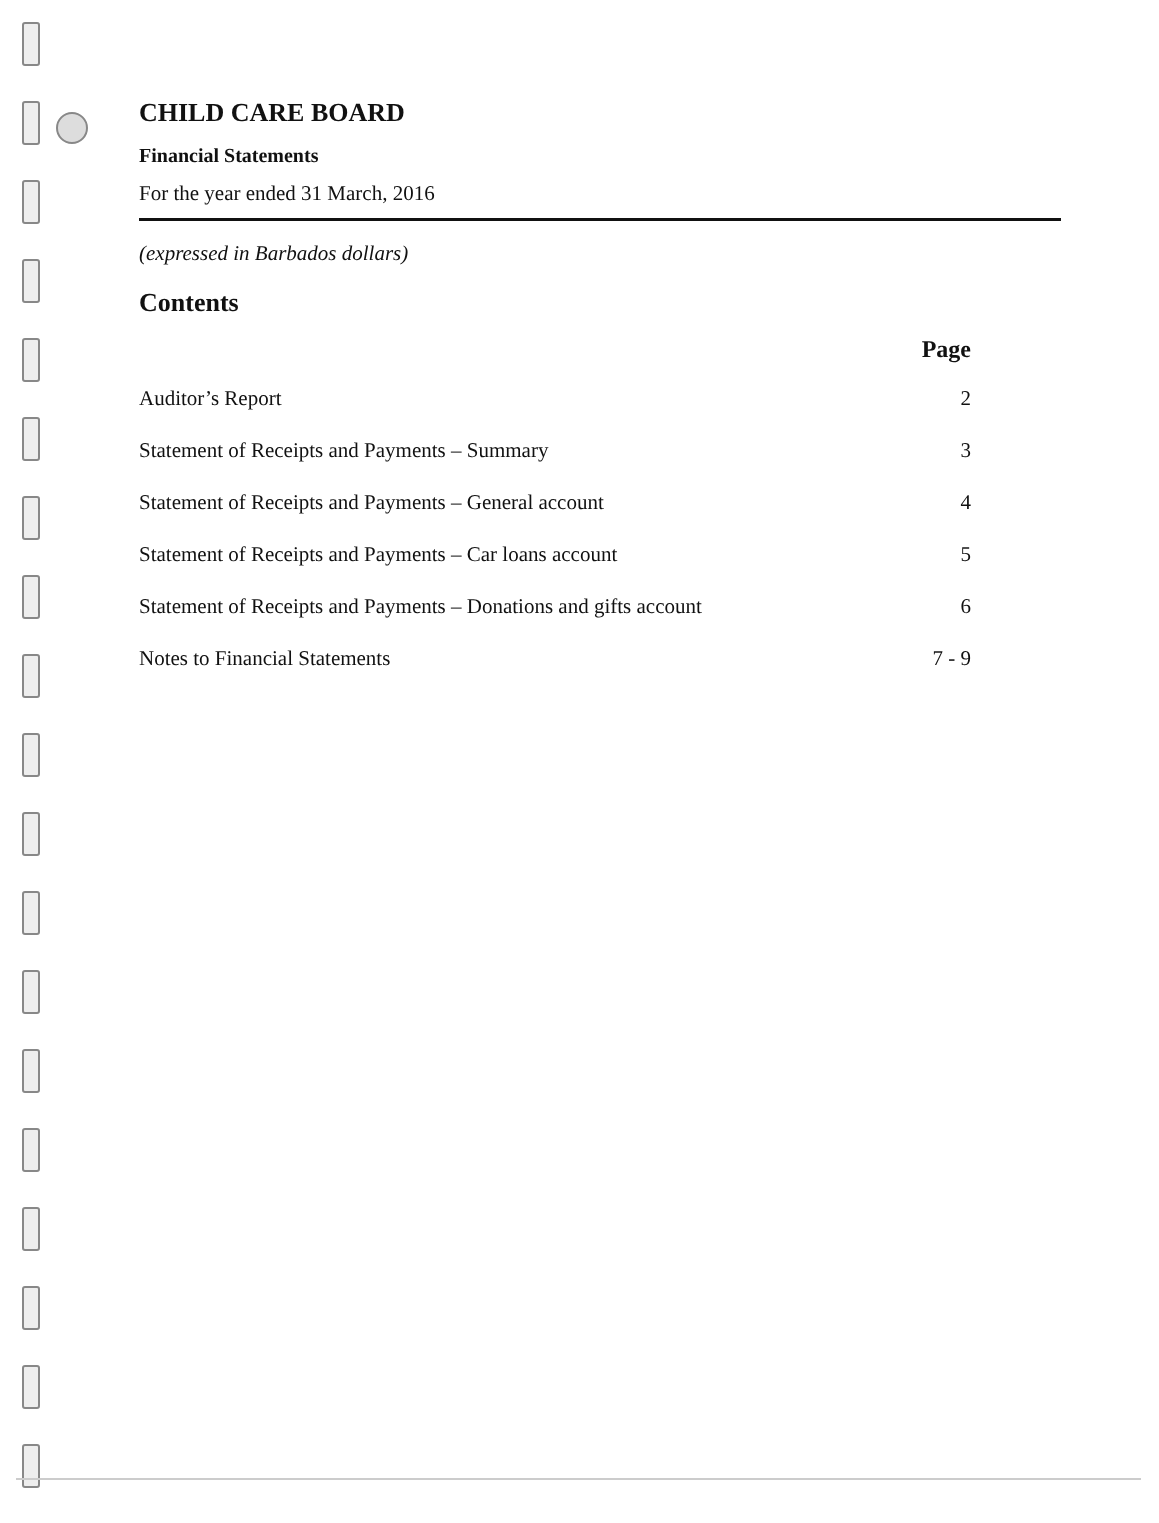CHILD CARE BOARD
Financial Statements
For the year ended 31 March, 2016
(expressed in Barbados dollars)
Contents
| | Page |
| --- | --- |
| Auditor’s Report | 2 |
| Statement of Receipts and Payments – Summary | 3 |
| Statement of Receipts and Payments – General account | 4 |
| Statement of Receipts and Payments – Car loans account | 5 |
| Statement of Receipts and Payments – Donations and gifts account | 6 |
| Notes to Financial Statements | 7 - 9 |